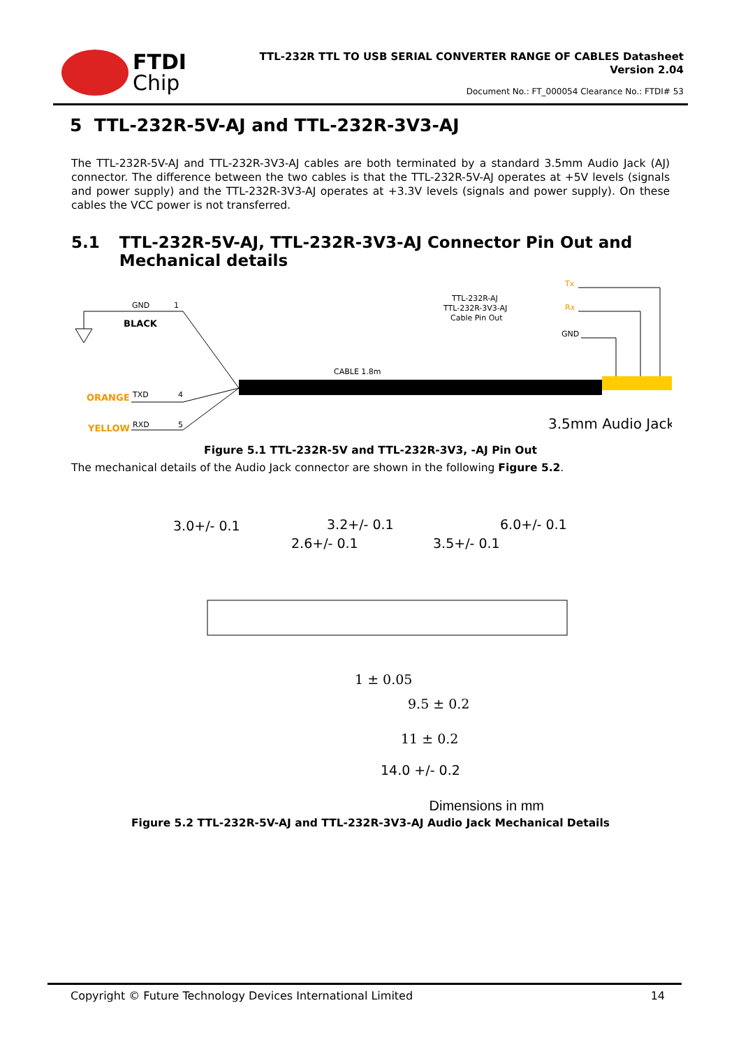FTDI
Chip
TTL-232R TTL TO USB SERIAL CONVERTER RANGE OF CABLES Datasheet
Version 2.04
Document No.: FT_000054 Clearance No.: FTDI# 53
5 TTL-232R-5V-AJ and TTL-232R-3V3-AJ
The TTL-232R-5V-AJ and TTL-232R-3V3-AJ cables are both terminated by a standard 3.5mm Audio Jack (AJ) connector. The difference between the two cables is that the TTL-232R-5V-AJ operates at +5V levels (signals and power supply) and the TTL-232R-3V3-AJ operates at +3.3V levels (signals and power supply). On these cables the VCC power is not transferred.
5.1 TTL-232R-5V-AJ, TTL-232R-3V3-AJ Connector Pin Out and Mechanical details
Tx
Rx
GND
TTL-232R-AJ
TTL-232R-3V3-AJ
Cable Pin Out
GND
1
BLACK
CABLE 1.8m
ORANGE
TXD
4
YELLOW
RXD
5
3.5mm Audio Jack
Figure 5.1 TTL-232R-5V and TTL-232R-3V3, -AJ Pin Out
The mechanical details of the Audio Jack connector are shown in the following Figure 5.2.
3.0+/- 0.1
2.6+/- 0.1
3.2+/- 0.1
3.5+/- 0.1
6.0+/- 0.1
1 ± 0.05
9.5 ± 0.2
11 ± 0.2
14.0 +/- 0.2
Dimensions in mm
Figure 5.2 TTL-232R-5V-AJ and TTL-232R-3V3-AJ Audio Jack Mechanical Details
Copyright © Future Technology Devices International Limited 14